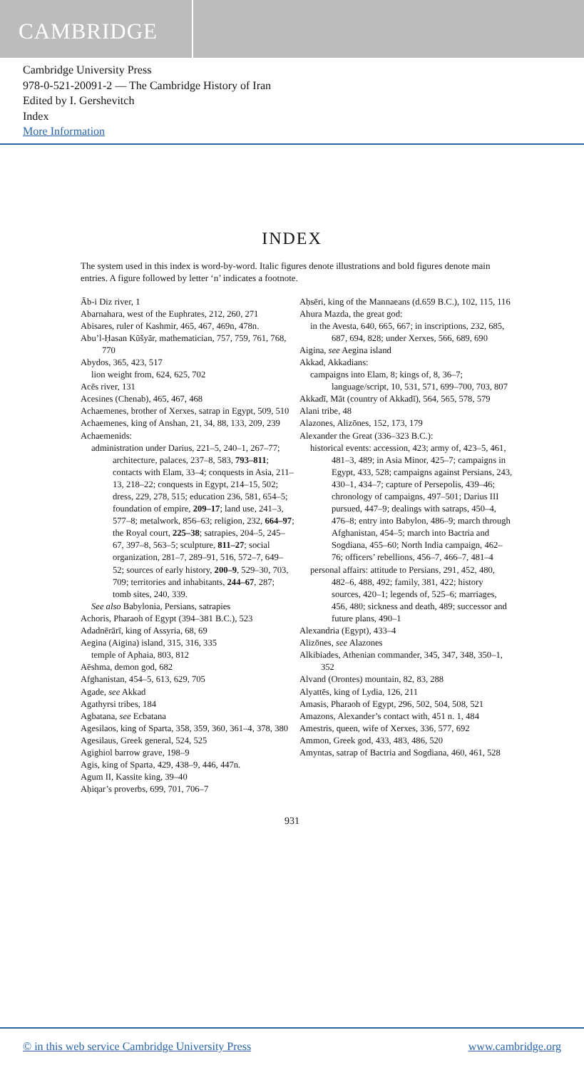CAMBRIDGE
Cambridge University Press
978-0-521-20091-2 — The Cambridge History of Iran
Edited by I. Gershevitch
Index
More Information
INDEX
The system used in this index is word-by-word. Italic figures denote illustrations and bold figures denote main entries. A figure followed by letter ‘n’ indicates a footnote.
Āb-i Diz river, 1
Abarnahara, west of the Euphrates, 212, 260, 271
Abisares, ruler of Kashmir, 465, 467, 469n, 478n.
Abu’l-Ḥasan Kūšyār, mathematician, 757, 759, 761, 768, 770
Abydos, 365, 423, 517
lion weight from, 624, 625, 702
Acēs river, 131
Acesines (Chenab), 465, 467, 468
Achaemenes, brother of Xerxes, satrap in Egypt, 509, 510
Achaemenes, king of Anshan, 21, 34, 88, 133, 209, 239
Achaemenids:
administration under Darius, 221–5, 240–1, 267–77; architecture, palaces, 237–8, 583, 793–811; contacts with Elam, 33–4; conquests in Asia, 211–13, 218–22; conquests in Egypt, 214–15, 502; dress, 229, 278, 515; education 236, 581, 654–5; foundation of empire, 209–17; land use, 241–3, 577–8; metalwork, 856–63; religion, 232, 664–97; the Royal court, 225–38; satrapies, 204–5, 245–67, 397–8, 563–5; sculpture, 811–27; social organization, 281–7, 289–91, 516, 572–7, 649–52; sources of early history, 200–9, 529–30, 703, 709; territories and inhabitants, 244–67, 287; tomb sites, 240, 339.
See also Babylonia, Persians, satrapies
Achoris, Pharaoh of Egypt (394–381 B.C.), 523
Adadnērārī, king of Assyria, 68, 69
Aegina (Aigina) island, 315, 316, 335
temple of Aphaia, 803, 812
Aēshma, demon god, 682
Afghanistan, 454–5, 613, 629, 705
Agade, see Akkad
Agathyrsi tribes, 184
Agbatana, see Ecbatana
Agesilaos, king of Sparta, 358, 359, 360, 361–4, 378, 380
Agesilaus, Greek general, 524, 525
Agighiol barrow grave, 198–9
Agis, king of Sparta, 429, 438–9, 446, 447n.
Agum II, Kassite king, 39–40
Aḥiqar’s proverbs, 699, 701, 706–7
Aḥsēri, king of the Mannaeans (d.659 B.C.), 102, 115, 116
Ahura Mazda, the great god:
in the Avesta, 640, 665, 667; in inscriptions, 232, 685, 687, 694, 828; under Xerxes, 566, 689, 690
Aigina, see Aegina island
Akkad, Akkadians:
campaigns into Elam, 8; kings of, 8, 36–7; language/script, 10, 531, 571, 699–700, 703, 807
Akkadī, Māt (country of Akkadī), 564, 565, 578, 579
Alani tribe, 48
Alazones, Alizōnes, 152, 173, 179
Alexander the Great (336–323 B.C.):
historical events: accession, 423; army of, 423–5, 461, 481–3, 489; in Asia Minor, 425–7; campaigns in Egypt, 433, 528; campaigns against Persians, 243, 430–1, 434–7; capture of Persepolis, 439–46; chronology of campaigns, 497–501; Darius III pursued, 447–9; dealings with satraps, 450–4, 476–8; entry into Babylon, 486–9; march through Afghanistan, 454–5; march into Bactria and Sogdiana, 455–60; North India campaign, 462–76; officers’ rebellions, 456–7, 466–7, 481–4
personal affairs: attitude to Persians, 291, 452, 480, 482–6, 488, 492; family, 381, 422; history sources, 420–1; legends of, 525–6; marriages, 456, 480; sickness and death, 489; successor and future plans, 490–1
Alexandria (Egypt), 433–4
Alizōnes, see Alazones
Alkibiades, Athenian commander, 345, 347, 348, 350–1, 352
Alvand (Orontes) mountain, 82, 83, 288
Alyattēs, king of Lydia, 126, 211
Amasis, Pharaoh of Egypt, 296, 502, 504, 508, 521
Amazons, Alexander’s contact with, 451 n. 1, 484
Amestris, queen, wife of Xerxes, 336, 577, 692
Ammon, Greek god, 433, 483, 486, 520
Amyntas, satrap of Bactria and Sogdiana, 460, 461, 528
931
© in this web service Cambridge University Press www.cambridge.org